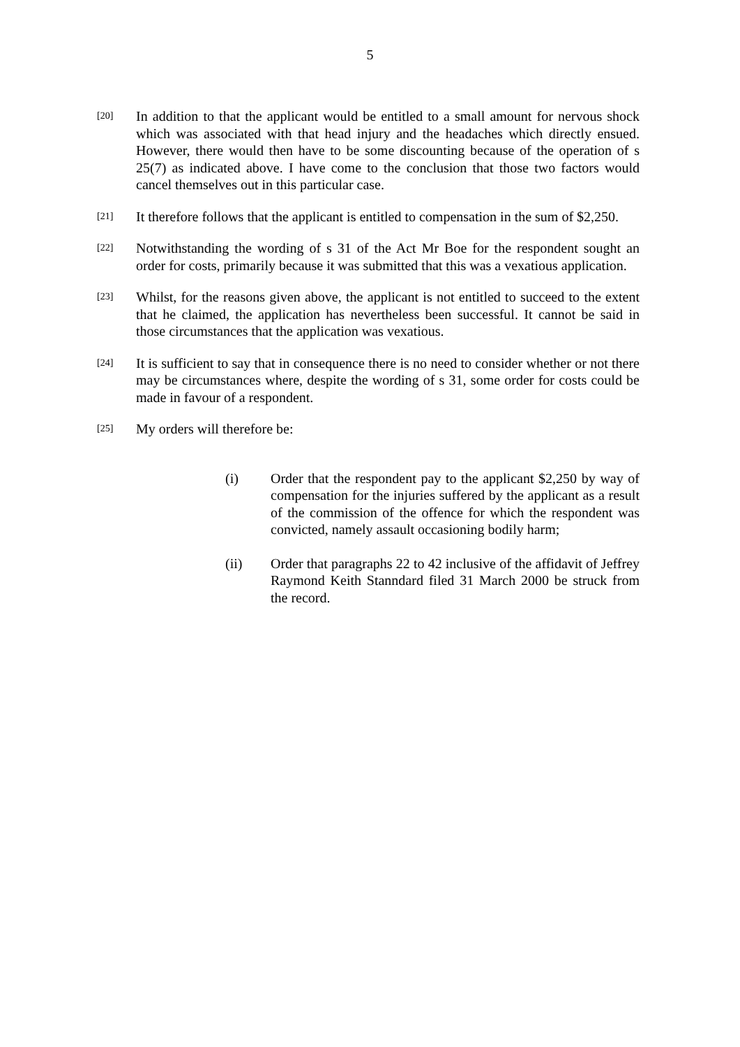5
[20]
In addition to that the applicant would be entitled to a small amount for nervous shock which was associated with that head injury and the headaches which directly ensued. However, there would then have to be some discounting because of the operation of s 25(7) as indicated above. I have come to the conclusion that those two factors would cancel themselves out in this particular case.
[21]
It therefore follows that the applicant is entitled to compensation in the sum of $2,250.
[22]
Notwithstanding the wording of s 31 of the Act Mr Boe for the respondent sought an order for costs, primarily because it was submitted that this was a vexatious application.
[23]
Whilst, for the reasons given above, the applicant is not entitled to succeed to the extent that he claimed, the application has nevertheless been successful. It cannot be said in those circumstances that the application was vexatious.
[24]
It is sufficient to say that in consequence there is no need to consider whether or not there may be circumstances where, despite the wording of s 31, some order for costs could be made in favour of a respondent.
[25]
My orders will therefore be:
(i) Order that the respondent pay to the applicant $2,250 by way of compensation for the injuries suffered by the applicant as a result of the commission of the offence for which the respondent was convicted, namely assault occasioning bodily harm;
(ii) Order that paragraphs 22 to 42 inclusive of the affidavit of Jeffrey Raymond Keith Stanndard filed 31 March 2000 be struck from the record.